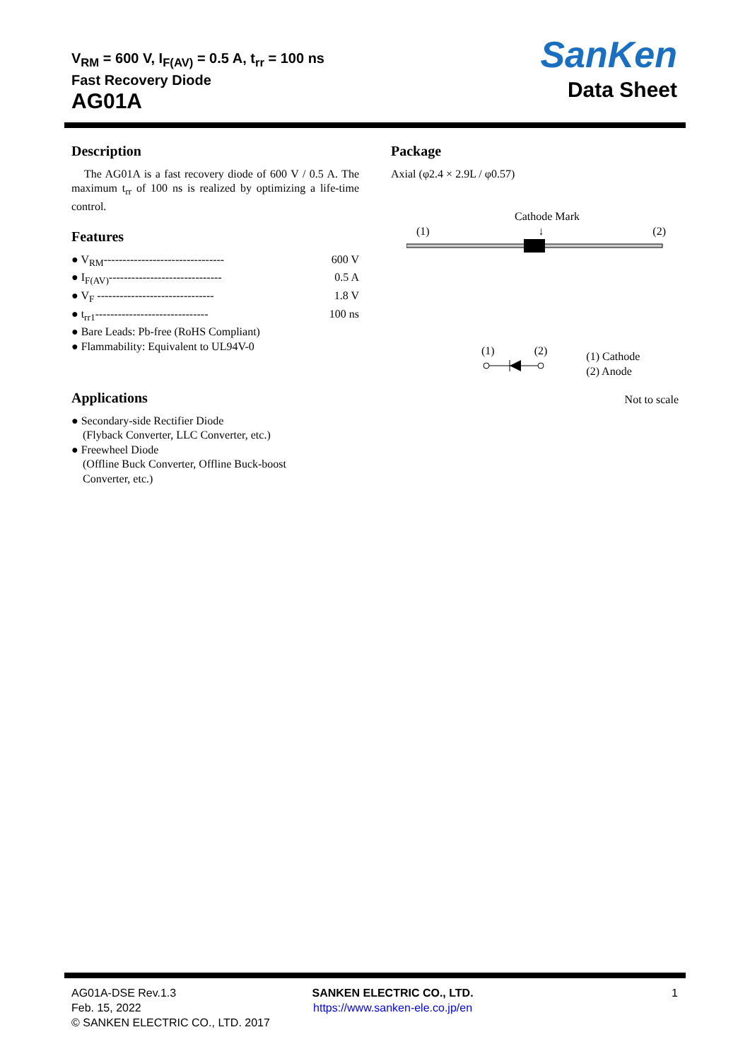V<sub>RM</sub> = 600 V, I<sub>F(AV)</sub> = 0.5 A, t<sub>rr</sub> = 100 ns
Fast Recovery Diode
AG01A
SanKen
Data Sheet
Description
The AG01A is a fast recovery diode of 600 V / 0.5 A. The maximum t<sub>rr</sub> of 100 ns is realized by optimizing a life-time control.
Features
● V<sub>RM</sub>-------------------------------- 600 V
● I<sub>F(AV)</sub>------------------------------ 0.5 A
● V<sub>F</sub> ------------------------------- 1.8 V
● t<sub>rr1</sub>------------------------------ 100 ns
● Bare Leads: Pb-free (RoHS Compliant)
● Flammability: Equivalent to UL94V-0
Applications
● Secondary-side Rectifier Diode
(Flyback Converter, LLC Converter, etc.)
● Freewheel Diode
(Offline Buck Converter, Offline Buck-boost
Converter, etc.)
Package
Axial (φ2.4 × 2.9L / φ0.57)
Cathode Mark
(1) ↓ (2)
(1) (2)
(1) Cathode
(2) Anode
Not to scale
AG01A-DSE Rev.1.3
Feb. 15, 2022
© SANKEN ELECTRIC CO., LTD. 2017
SANKEN ELECTRIC CO., LTD.
https://www.sanken-ele.co.jp/en
1